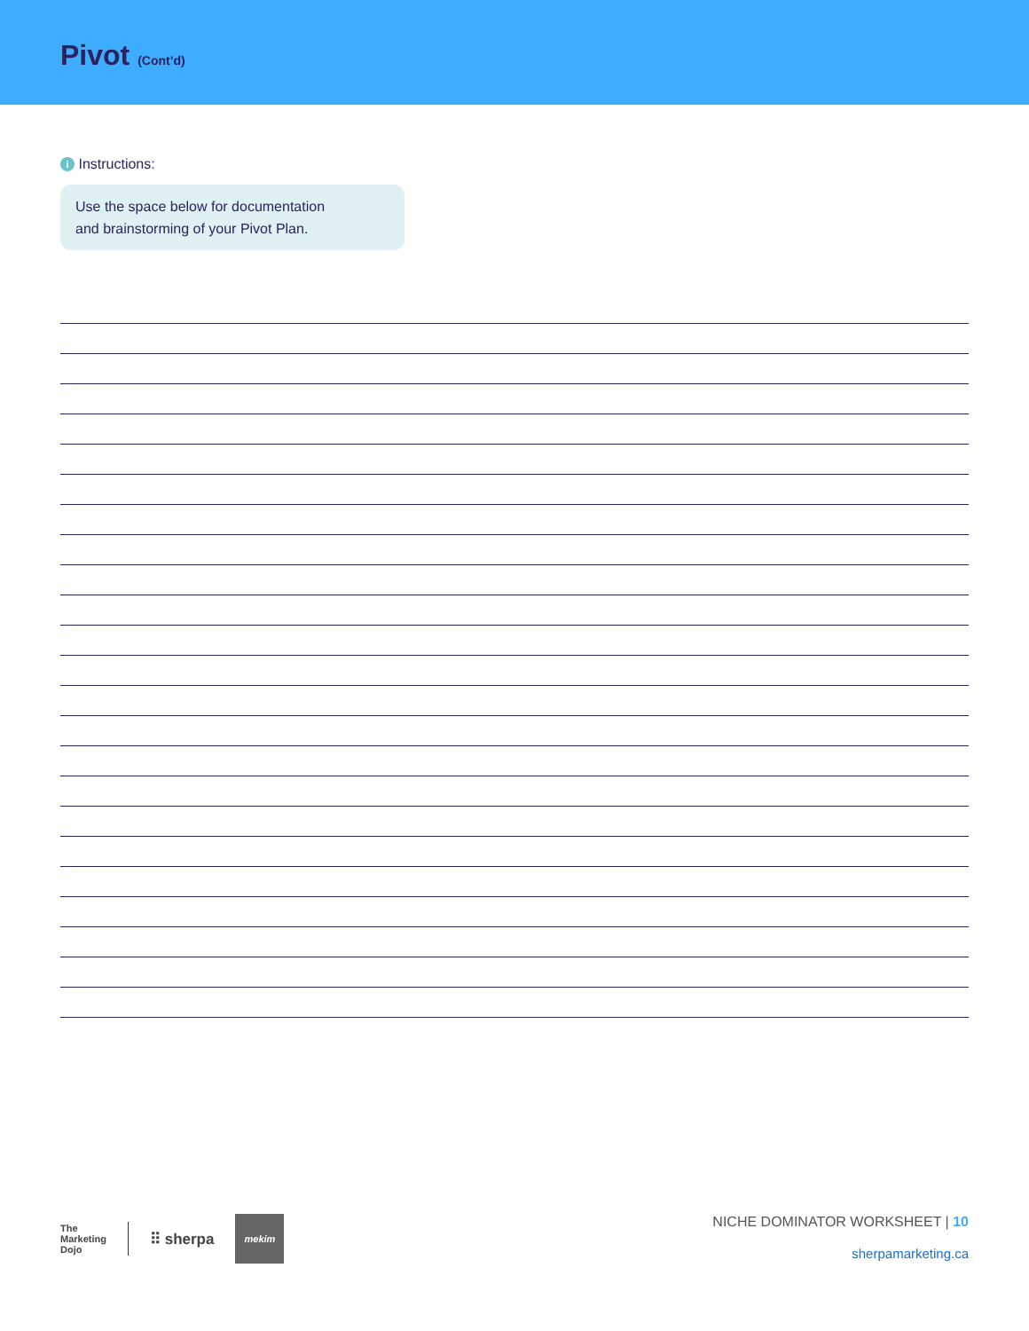Pivot (Cont’d)
i Instructions:
Use the space below for documentation
and brainstorming of your Pivot Plan.
The
Marketing
Dojo
⠿ sherpa
mekim
NICHE DOMINATOR WORKSHEET | 10
sherpamarketing.ca